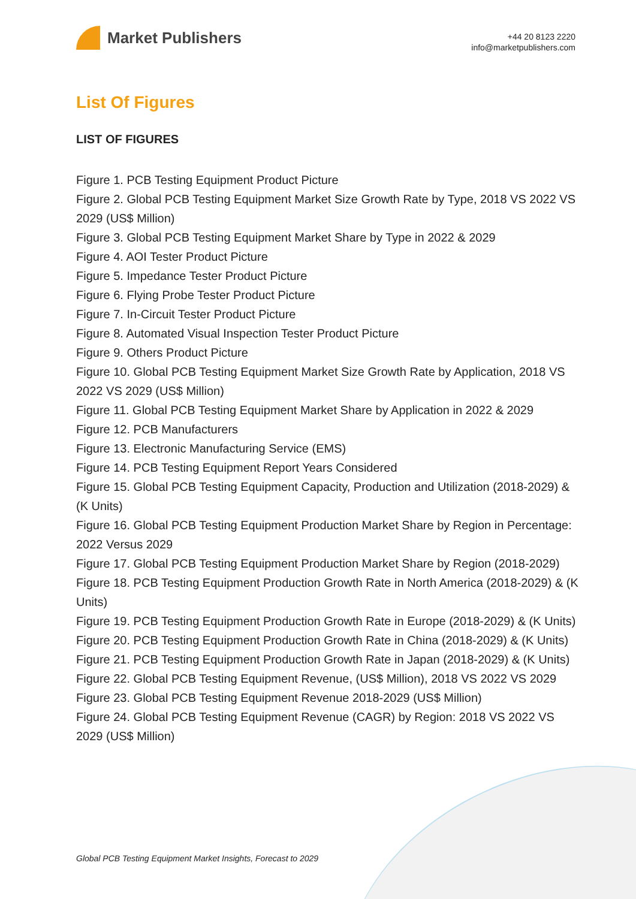Market Publishers
+44 20 8123 2220
info@marketpublishers.com
List Of Figures
LIST OF FIGURES
Figure 1. PCB Testing Equipment Product Picture
Figure 2. Global PCB Testing Equipment Market Size Growth Rate by Type, 2018 VS 2022 VS 2029 (US$ Million)
Figure 3. Global PCB Testing Equipment Market Share by Type in 2022 & 2029
Figure 4. AOI Tester Product Picture
Figure 5. Impedance Tester Product Picture
Figure 6. Flying Probe Tester Product Picture
Figure 7. In-Circuit Tester Product Picture
Figure 8. Automated Visual Inspection Tester Product Picture
Figure 9. Others Product Picture
Figure 10. Global PCB Testing Equipment Market Size Growth Rate by Application, 2018 VS 2022 VS 2029 (US$ Million)
Figure 11. Global PCB Testing Equipment Market Share by Application in 2022 & 2029
Figure 12. PCB Manufacturers
Figure 13. Electronic Manufacturing Service (EMS)
Figure 14. PCB Testing Equipment Report Years Considered
Figure 15. Global PCB Testing Equipment Capacity, Production and Utilization (2018-2029) & (K Units)
Figure 16. Global PCB Testing Equipment Production Market Share by Region in Percentage: 2022 Versus 2029
Figure 17. Global PCB Testing Equipment Production Market Share by Region (2018-2029)
Figure 18. PCB Testing Equipment Production Growth Rate in North America (2018-2029) & (K Units)
Figure 19. PCB Testing Equipment Production Growth Rate in Europe (2018-2029) & (K Units)
Figure 20. PCB Testing Equipment Production Growth Rate in China (2018-2029) & (K Units)
Figure 21. PCB Testing Equipment Production Growth Rate in Japan (2018-2029) & (K Units)
Figure 22. Global PCB Testing Equipment Revenue, (US$ Million), 2018 VS 2022 VS 2029
Figure 23. Global PCB Testing Equipment Revenue 2018-2029 (US$ Million)
Figure 24. Global PCB Testing Equipment Revenue (CAGR) by Region: 2018 VS 2022 VS 2029 (US$ Million)
Global PCB Testing Equipment Market Insights, Forecast to 2029